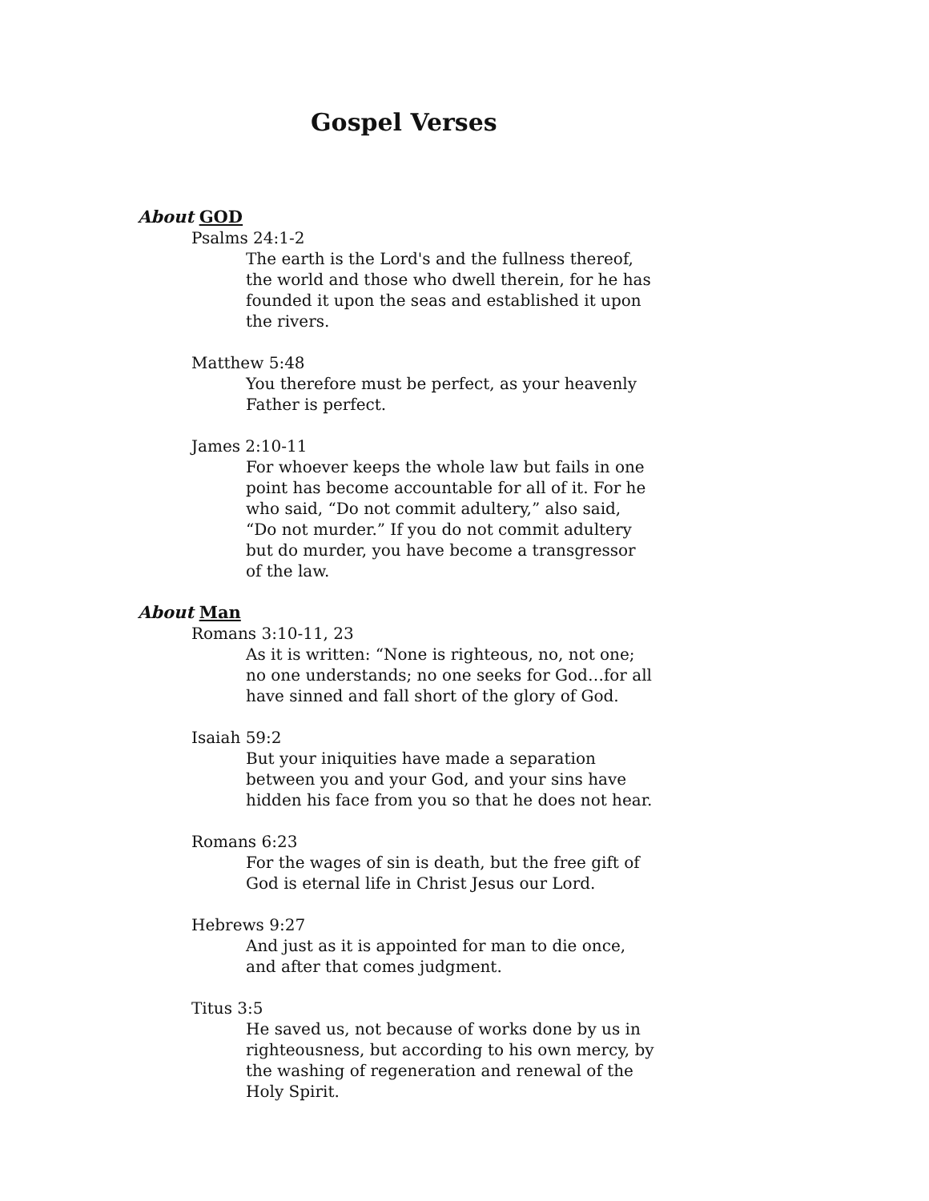Gospel Verses
About GOD
Psalms 24:1-2
The earth is the Lord's and the fullness thereof, the world and those who dwell therein, for he has founded it upon the seas and established it upon the rivers.
Matthew 5:48
You therefore must be perfect, as your heavenly Father is perfect.
James 2:10-11
For whoever keeps the whole law but fails in one point has become accountable for all of it. For he who said, “Do not commit adultery,” also said, “Do not murder.” If you do not commit adultery but do murder, you have become a transgressor of the law.
About Man
Romans 3:10-11, 23
As it is written: “None is righteous, no, not one; no one understands; no one seeks for God…for all have sinned and fall short of the glory of God.
Isaiah 59:2
But your iniquities have made a separation between you and your God, and your sins have hidden his face from you so that he does not hear.
Romans 6:23
For the wages of sin is death, but the free gift of God is eternal life in Christ Jesus our Lord.
Hebrews 9:27
And just as it is appointed for man to die once, and after that comes judgment.
Titus 3:5
He saved us, not because of works done by us in righteousness, but according to his own mercy, by the washing of regeneration and renewal of the Holy Spirit.